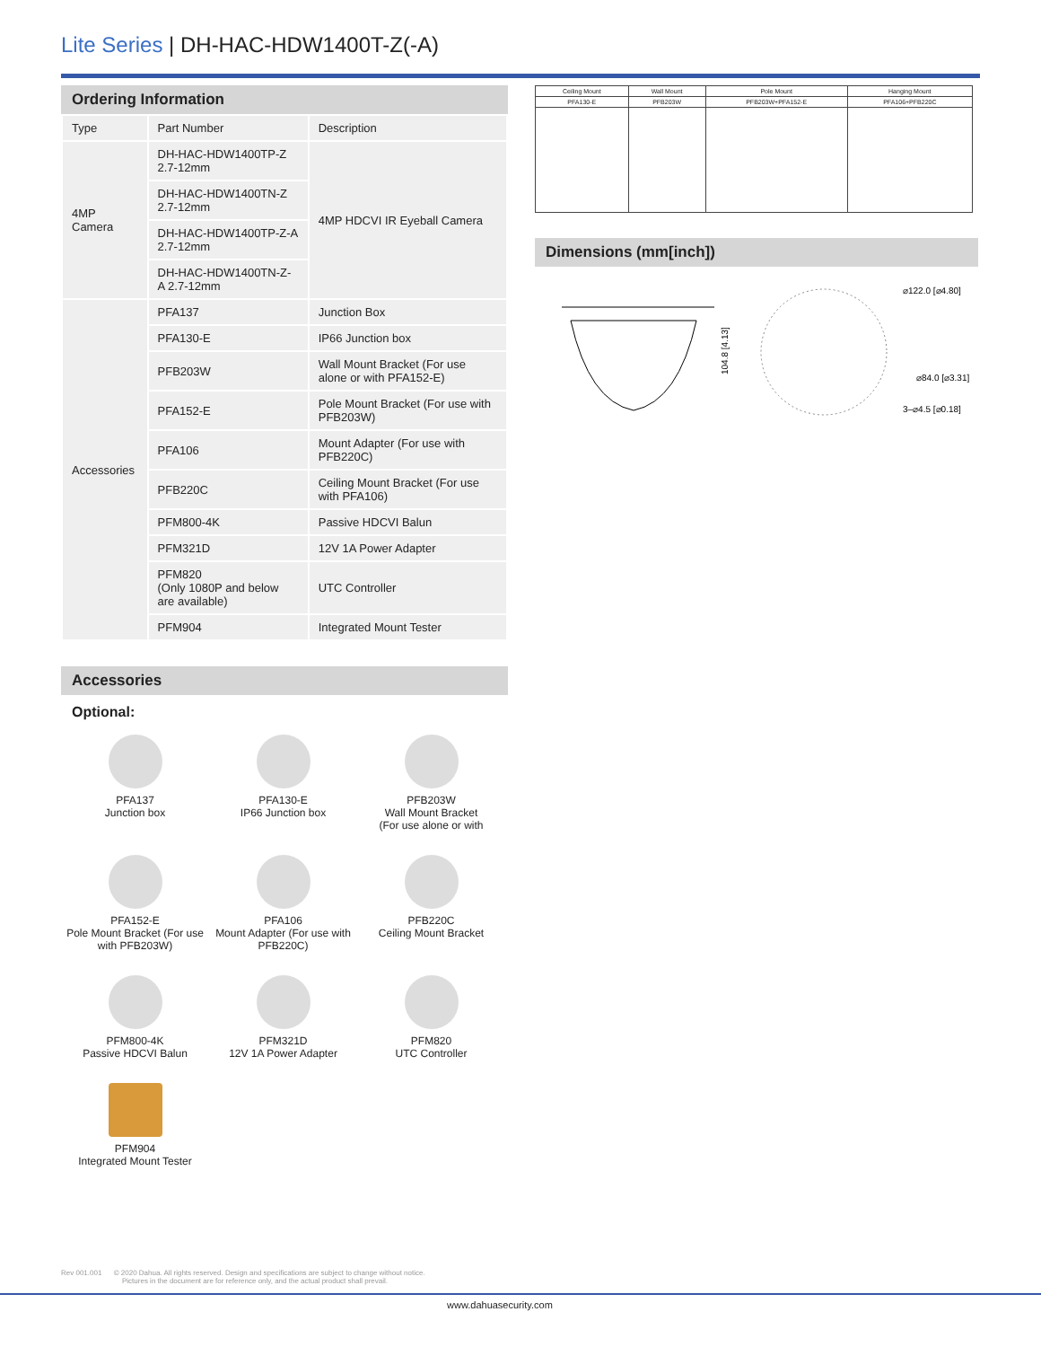Lite Series | DH-HAC-HDW1400T-Z(-A)
Ordering Information
| Type | Part Number | Description |
| --- | --- | --- |
| 4MP Camera | DH-HAC-HDW1400TP-Z 2.7-12mm | 4MP HDCVI IR Eyeball Camera |
| | DH-HAC-HDW1400TN-Z 2.7-12mm | |
| | DH-HAC-HDW1400TP-Z-A 2.7-12mm | |
| | DH-HAC-HDW1400TN-Z-A 2.7-12mm | |
| Accessories | PFA137 | Junction Box |
| | PFA130-E | IP66 Junction box |
| | PFB203W | Wall Mount Bracket (For use alone or with PFA152-E) |
| | PFA152-E | Pole Mount Bracket (For use with PFB203W) |
| | PFA106 | Mount Adapter (For use with PFB220C) |
| | PFB220C | Ceiling Mount Bracket (For use with PFA106) |
| | PFM800-4K | Passive HDCVI Balun |
| | PFM321D | 12V 1A Power Adapter |
| | PFM820 (Only 1080P and below are available) | UTC Controller |
| | PFM904 | Integrated Mount Tester |
Accessories
Optional:
PFA137
Junction box
PFA130-E
IP66 Junction box
PFB203W
Wall Mount Bracket
(For use alone or with
PFA152-E
Pole Mount Bracket (For use with PFB203W)
PFA106
Mount Adapter (For use with PFB220C)
PFB220C
Ceiling Mount Bracket
PFM800-4K
Passive HDCVI Balun
PFM321D
12V 1A Power Adapter
PFM820
UTC Controller
PFM904
Integrated Mount Tester
| Ceiling Mount | Wall Mount | Pole Mount | Hanging Mount |
| PFA130-E | PFB203W | PFB203W+PFA152-E | PFA106+PFB220C |
Dimensions (mm[inch])
104.8 [4.13]
⌀122.0 [⌀4.80]
⌀84.0 [⌀3.31]
3–⌀4.5 [⌀0.18]
Rev 001.001 © 2020 Dahua. All rights reserved. Design and specifications are subject to change without notice.
Pictures in the document are for reference only, and the actual product shall prevail.
www.dahuasecurity.com